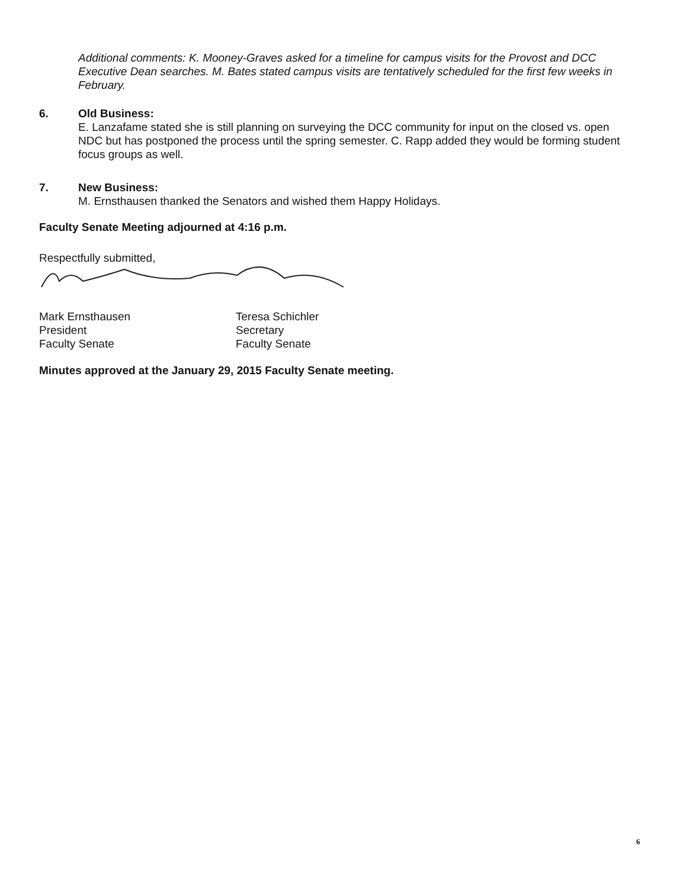Additional comments: K. Mooney-Graves asked for a timeline for campus visits for the Provost and DCC Executive Dean searches. M. Bates stated campus visits are tentatively scheduled for the first few weeks in February.
6. Old Business:
E. Lanzafame stated she is still planning on surveying the DCC community for input on the closed vs. open NDC but has postponed the process until the spring semester. C. Rapp added they would be forming student focus groups as well.
7. New Business:
M. Ernsthausen thanked the Senators and wished them Happy Holidays.
Faculty Senate Meeting adjourned at 4:16 p.m.
Respectfully submitted,
Mark Ernsthausen
President
Faculty Senate
Teresa Schichler
Secretary
Faculty Senate
Minutes approved at the January 29, 2015 Faculty Senate meeting.
6